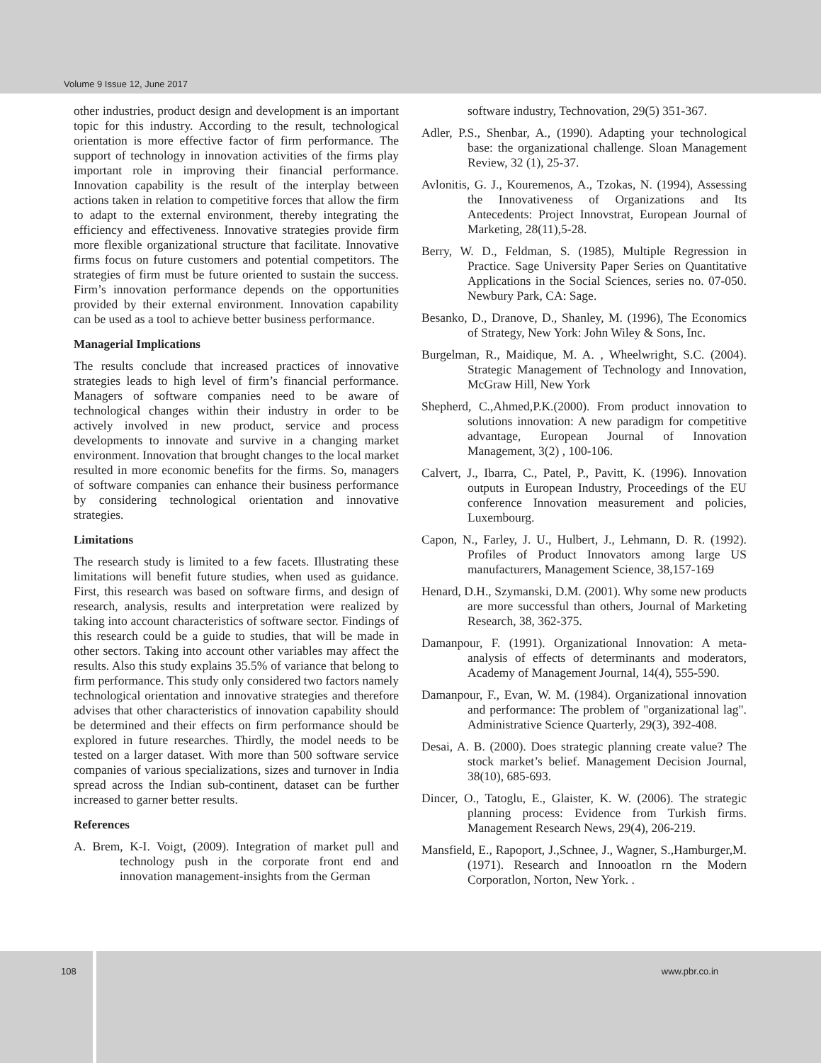Volume 9 Issue 12, June 2017
other industries, product design and development is an important topic for this industry. According to the result, technological orientation is more effective factor of firm performance. The support of technology in innovation activities of the firms play important role in improving their financial performance. Innovation capability is the result of the interplay between actions taken in relation to competitive forces that allow the firm to adapt to the external environment, thereby integrating the efficiency and effectiveness. Innovative strategies provide firm more flexible organizational structure that facilitate. Innovative firms focus on future customers and potential competitors. The strategies of firm must be future oriented to sustain the success. Firm’s innovation performance depends on the opportunities provided by their external environment. Innovation capability can be used as a tool to achieve better business performance.
Managerial Implications
The results conclude that increased practices of innovative strategies leads to high level of firm’s financial performance. Managers of software companies need to be aware of technological changes within their industry in order to be actively involved in new product, service and process developments to innovate and survive in a changing market environment. Innovation that brought changes to the local market resulted in more economic benefits for the firms. So, managers of software companies can enhance their business performance by considering technological orientation and innovative strategies.
Limitations
The research study is limited to a few facets. Illustrating these limitations will benefit future studies, when used as guidance. First, this research was based on software firms, and design of research, analysis, results and interpretation were realized by taking into account characteristics of software sector. Findings of this research could be a guide to studies, that will be made in other sectors. Taking into account other variables may affect the results. Also this study explains 35.5% of variance that belong to firm performance. This study only considered two factors namely technological orientation and innovative strategies and therefore advises that other characteristics of innovation capability should be determined and their effects on firm performance should be explored in future researches. Thirdly, the model needs to be tested on a larger dataset. With more than 500 software service companies of various specializations, sizes and turnover in India spread across the Indian sub-continent, dataset can be further increased to garner better results.
References
A. Brem, K-I. Voigt, (2009). Integration of market pull and technology push in the corporate front end and innovation management-insights from the German
software industry, Technovation, 29(5) 351-367.
Adler, P.S., Shenbar, A., (1990). Adapting your technological base: the organizational challenge. Sloan Management Review, 32 (1), 25-37.
Avlonitis, G. J., Kouremenos, A., Tzokas, N. (1994), Assessing the Innovativeness of Organizations and Its Antecedents: Project Innovstrat, European Journal of Marketing, 28(11),5-28.
Berry, W. D., Feldman, S. (1985), Multiple Regression in Practice. Sage University Paper Series on Quantitative Applications in the Social Sciences, series no. 07-050. Newbury Park, CA: Sage.
Besanko, D., Dranove, D., Shanley, M. (1996), The Economics of Strategy, New York: John Wiley & Sons, Inc.
Burgelman, R., Maidique, M. A. , Wheelwright, S.C. (2004). Strategic Management of Technology and Innovation, McGraw Hill, New York
Shepherd, C.,Ahmed,P.K.(2000). From product innovation to solutions innovation: A new paradigm for competitive advantage, European Journal of Innovation Management, 3(2) , 100-106.
Calvert, J., Ibarra, C., Patel, P., Pavitt, K. (1996). Innovation outputs in European Industry, Proceedings of the EU conference Innovation measurement and policies, Luxembourg.
Capon, N., Farley, J. U., Hulbert, J., Lehmann, D. R. (1992). Profiles of Product Innovators among large US manufacturers, Management Science, 38,157-169
Henard, D.H., Szymanski, D.M. (2001). Why some new products are more successful than others, Journal of Marketing Research, 38, 362-375.
Damanpour, F. (1991). Organizational Innovation: A meta-analysis of effects of determinants and moderators, Academy of Management Journal, 14(4), 555-590.
Damanpour, F., Evan, W. M. (1984). Organizational innovation and performance: The problem of "organizational lag". Administrative Science Quarterly, 29(3), 392-408.
Desai, A. B. (2000). Does strategic planning create value? The stock market’s belief. Management Decision Journal, 38(10), 685-693.
Dincer, O., Tatoglu, E., Glaister, K. W. (2006). The strategic planning process: Evidence from Turkish firms. Management Research News, 29(4), 206-219.
Mansfield, E., Rapoport, J.,Schnee, J., Wagner, S.,Hamburger,M.(1971). Research and Innooatlon rn the Modern Corporatlon, Norton, New York. .
108 www.pbr.co.in